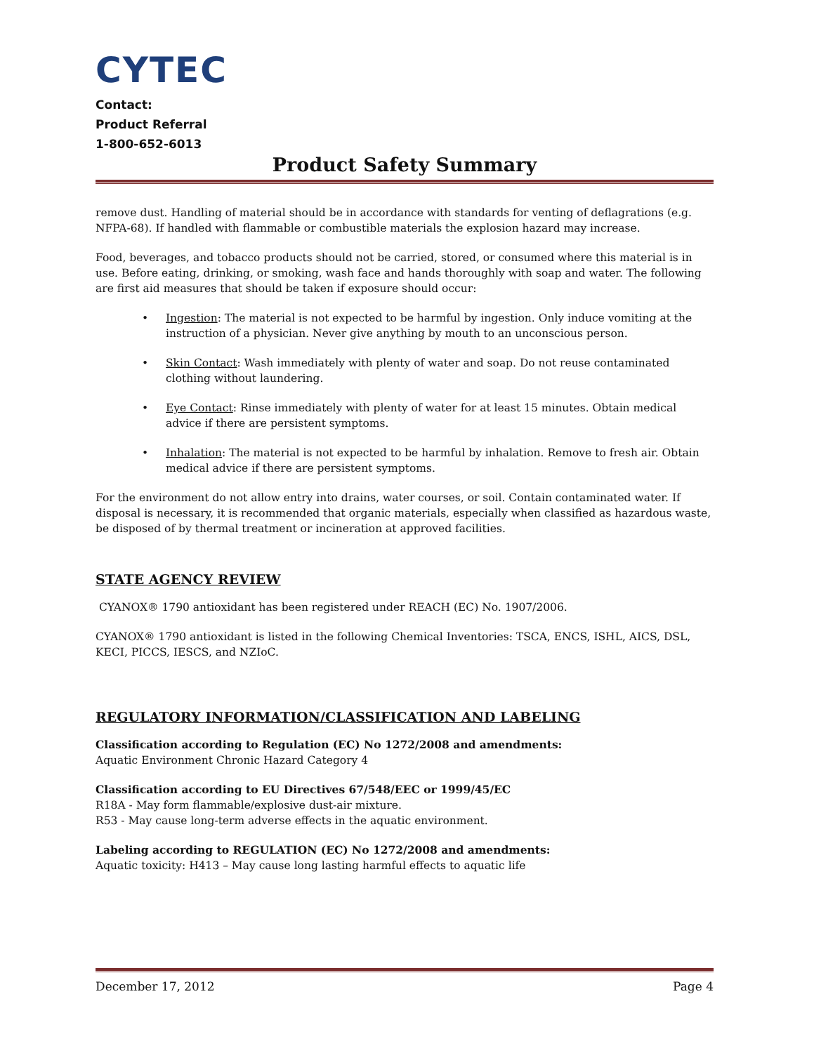CYTEC
Contact:
Product Referral
1-800-652-6013
Product Safety Summary
remove dust. Handling of material should be in accordance with standards for venting of deflagrations (e.g. NFPA-68). If handled with flammable or combustible materials the explosion hazard may increase.
Food, beverages, and tobacco products should not be carried, stored, or consumed where this material is in use. Before eating, drinking, or smoking, wash face and hands thoroughly with soap and water. The following are first aid measures that should be taken if exposure should occur:
• Ingestion: The material is not expected to be harmful by ingestion. Only induce vomiting at the instruction of a physician. Never give anything by mouth to an unconscious person.
• Skin Contact: Wash immediately with plenty of water and soap. Do not reuse contaminated clothing without laundering.
• Eye Contact: Rinse immediately with plenty of water for at least 15 minutes. Obtain medical advice if there are persistent symptoms.
• Inhalation: The material is not expected to be harmful by inhalation. Remove to fresh air. Obtain medical advice if there are persistent symptoms.
For the environment do not allow entry into drains, water courses, or soil. Contain contaminated water. If disposal is necessary, it is recommended that organic materials, especially when classified as hazardous waste, be disposed of by thermal treatment or incineration at approved facilities.
STATE AGENCY REVIEW
CYANOX® 1790 antioxidant has been registered under REACH (EC) No. 1907/2006.
CYANOX® 1790 antioxidant is listed in the following Chemical Inventories: TSCA, ENCS, ISHL, AICS, DSL, KECI, PICCS, IESCS, and NZIoC.
REGULATORY INFORMATION/CLASSIFICATION AND LABELING
Classification according to Regulation (EC) No 1272/2008 and amendments:
Aquatic Environment Chronic Hazard Category 4
Classification according to EU Directives 67/548/EEC or 1999/45/EC
R18A - May form flammable/explosive dust-air mixture.
R53 - May cause long-term adverse effects in the aquatic environment.
Labeling according to REGULATION (EC) No 1272/2008 and amendments:
Aquatic toxicity: H413 – May cause long lasting harmful effects to aquatic life
December 17, 2012 Page 4